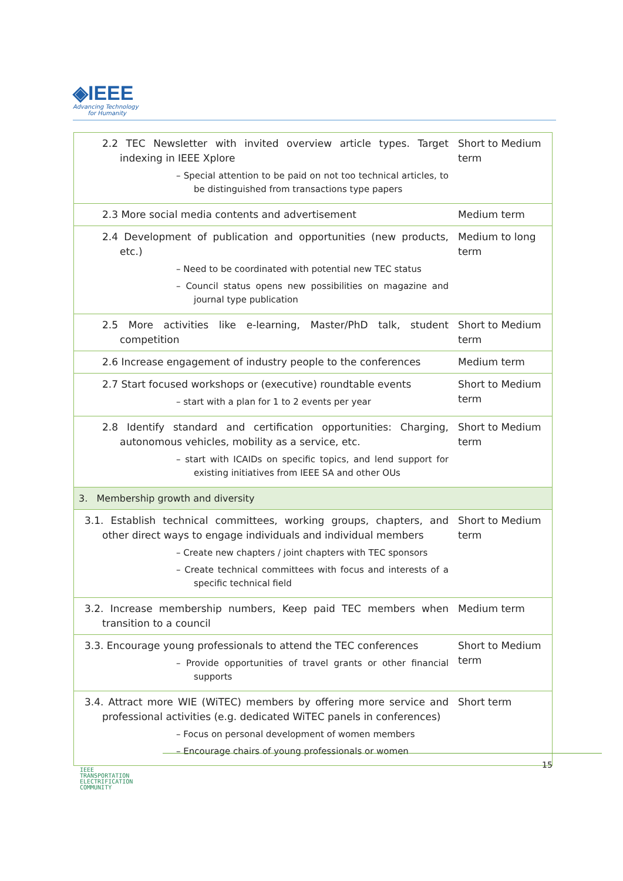◈IEEE
Advancing Technology
for Humanity
| 2.2 TEC Newsletter with invited overview article types. Target indexing in IEEE Xplore – Special attention to be paid on not too technical articles, to be distinguished from transactions type papers | Short to Medium term |
| 2.3 More social media contents and advertisement | Medium term |
| 2.4 Development of publication and opportunities (new products, etc.) – Need to be coordinated with potential new TEC status – Council status opens new possibilities on magazine and journal type publication | Medium to long term |
| 2.5 More activities like e-learning, Master/PhD talk, student competition | Short to Medium term |
| 2.6 Increase engagement of industry people to the conferences | Medium term |
| 2.7 Start focused workshops or (executive) roundtable events – start with a plan for 1 to 2 events per year | Short to Medium term |
| 2.8 Identify standard and certification opportunities: Charging, autonomous vehicles, mobility as a service, etc. – start with ICAIDs on specific topics, and lend support for existing initiatives from IEEE SA and other OUs | Short to Medium term |
| 3. Membership growth and diversity | |
| 3.1. Establish technical committees, working groups, chapters, and other direct ways to engage individuals and individual members – Create new chapters / joint chapters with TEC sponsors – Create technical committees with focus and interests of a specific technical field | Short to Medium term |
| 3.2. Increase membership numbers, Keep paid TEC members when transition to a council | Medium term |
| 3.3. Encourage young professionals to attend the TEC conferences – Provide opportunities of travel grants or other financial supports | Short to Medium term |
| 3.4. Attract more WIE (WiTEC) members by offering more service and professional activities (e.g. dedicated WiTEC panels in conferences) – Focus on personal development of women members – Encourage chairs of young professionals or women | Short term |
IEEE
TRANSPORTATION
ELECTRIFICATION
COMMUNITY
15